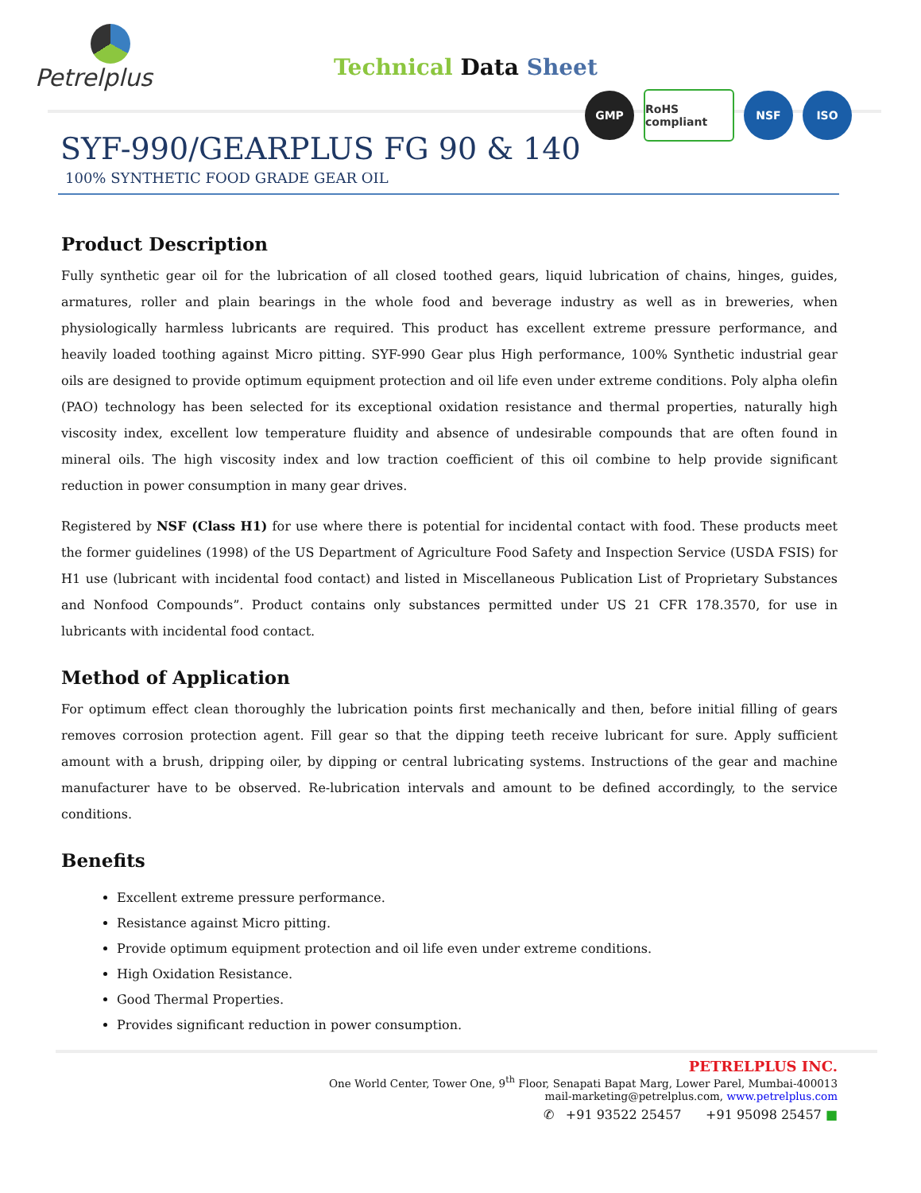Petrelplus
Technical Data Sheet
GMP
RoHS compliant
NSF ISO
SYF-990/GEARPLUS FG 90 & 140
100% SYNTHETIC FOOD GRADE GEAR OIL
Product Description
Fully synthetic gear oil for the lubrication of all closed toothed gears, liquid lubrication of chains, hinges, guides, armatures, roller and plain bearings in the whole food and beverage industry as well as in breweries, when physiologically harmless lubricants are required. This product has excellent extreme pressure performance, and heavily loaded toothing against Micro pitting. SYF-990 Gear plus High performance, 100% Synthetic industrial gear oils are designed to provide optimum equipment protection and oil life even under extreme conditions. Poly alpha olefin (PAO) technology has been selected for its exceptional oxidation resistance and thermal properties, naturally high viscosity index, excellent low temperature fluidity and absence of undesirable compounds that are often found in mineral oils. The high viscosity index and low traction coefficient of this oil combine to help provide significant reduction in power consumption in many gear drives.
Registered by NSF (Class H1) for use where there is potential for incidental contact with food. These products meet the former guidelines (1998) of the US Department of Agriculture Food Safety and Inspection Service (USDA FSIS) for H1 use (lubricant with incidental food contact) and listed in Miscellaneous Publication List of Proprietary Substances and Nonfood Compounds”. Product contains only substances permitted under US 21 CFR 178.3570, for use in lubricants with incidental food contact.
Method of Application
For optimum effect clean thoroughly the lubrication points first mechanically and then, before initial filling of gears removes corrosion protection agent. Fill gear so that the dipping teeth receive lubricant for sure. Apply sufficient amount with a brush, dripping oiler, by dipping or central lubricating systems. Instructions of the gear and machine manufacturer have to be observed. Re-lubrication intervals and amount to be defined accordingly, to the service conditions.
Benefits
Excellent extreme pressure performance.
Resistance against Micro pitting.
Provide optimum equipment protection and oil life even under extreme conditions.
High Oxidation Resistance.
Good Thermal Properties.
Provides significant reduction in power consumption.
PETRELPLUS INC.
One World Center, Tower One, 9<sup>th</sup> Floor, Senapati Bapat Marg, Lower Parel, Mumbai-400013
mail-marketing@petrelplus.com, www.petrelplus.com
✆ +91 93522 25457 +91 95098 25457 ■